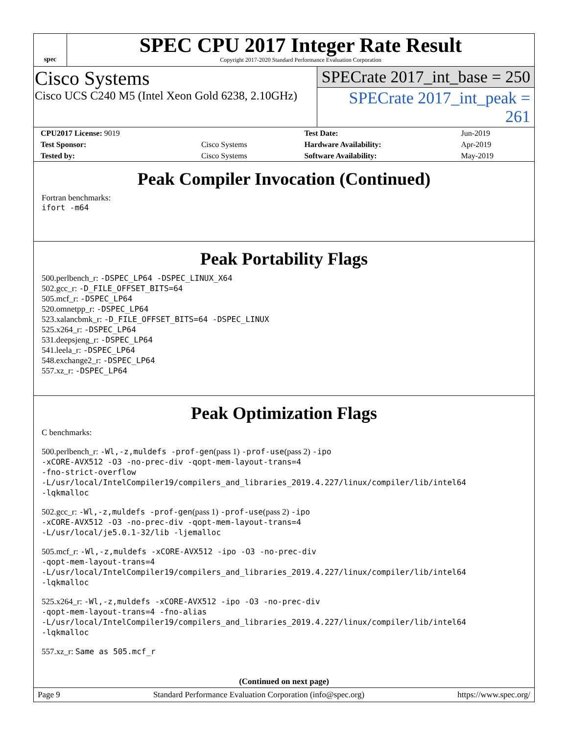spec
SPEC CPU 2017 Integer Rate Result
Copyright 2017-2020 Standard Performance Evaluation Corporation
Cisco Systems
Cisco UCS C240 M5 (Intel Xeon Gold 6238, 2.10GHz)
SPECrate 2017_int_base = 250
SPECrate 2017_int_peak = 261
| CPU2017 License: 9019 | | Test Date: | Jun-2019 |
| Test Sponsor: | Cisco Systems | Hardware Availability: | Apr-2019 |
| Tested by: | Cisco Systems | Software Availability: | May-2019 |
Peak Compiler Invocation (Continued)
Fortran benchmarks:
ifort -m64
Peak Portability Flags
500.perlbench_r: -DSPEC_LP64 -DSPEC_LINUX_X64
502.gcc_r: -D_FILE_OFFSET_BITS=64
505.mcf_r: -DSPEC_LP64
520.omnetpp_r: -DSPEC_LP64
523.xalancbmk_r: -D_FILE_OFFSET_BITS=64 -DSPEC_LINUX
525.x264_r: -DSPEC_LP64
531.deepsjeng_r: -DSPEC_LP64
541.leela_r: -DSPEC_LP64
548.exchange2_r: -DSPEC_LP64
557.xz_r: -DSPEC_LP64
Peak Optimization Flags
C benchmarks:
500.perlbench_r: -Wl,-z,muldefs -prof-gen(pass 1) -prof-use(pass 2) -ipo
-xCORE-AVX512 -O3 -no-prec-div -qopt-mem-layout-trans=4
-fno-strict-overflow
-L/usr/local/IntelCompiler19/compilers_and_libraries_2019.4.227/linux/compiler/lib/intel64
-lqkmalloc
502.gcc_r: -Wl,-z,muldefs -prof-gen(pass 1) -prof-use(pass 2) -ipo
-xCORE-AVX512 -O3 -no-prec-div -qopt-mem-layout-trans=4
-L/usr/local/je5.0.1-32/lib -ljemalloc
505.mcf_r: -Wl,-z,muldefs -xCORE-AVX512 -ipo -O3 -no-prec-div
-qopt-mem-layout-trans=4
-L/usr/local/IntelCompiler19/compilers_and_libraries_2019.4.227/linux/compiler/lib/intel64
-lqkmalloc
525.x264_r: -Wl,-z,muldefs -xCORE-AVX512 -ipo -O3 -no-prec-div
-qopt-mem-layout-trans=4 -fno-alias
-L/usr/local/IntelCompiler19/compilers_and_libraries_2019.4.227/linux/compiler/lib/intel64
-lqkmalloc
557.xz_r: Same as 505.mcf_r
(Continued on next page)
Page 9 Standard Performance Evaluation Corporation (info@spec.org) https://www.spec.org/